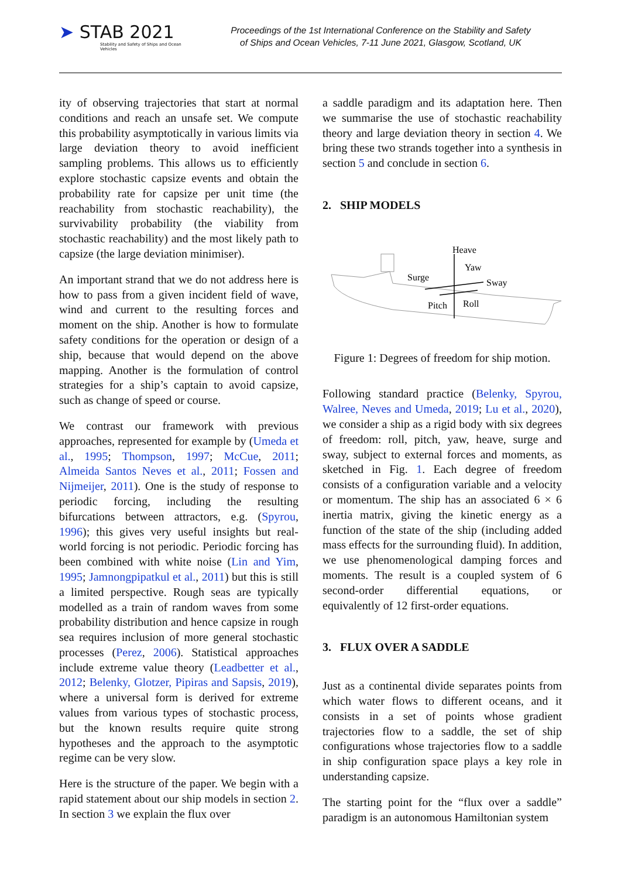➤ STAB 2021
Stability and Safety of Ships and Ocean Vehicles
Proceedings of the 1st International Conference on the Stability and Safety
of Ships and Ocean Vehicles, 7-11 June 2021, Glasgow, Scotland, UK
ity of observing trajectories that start at normal conditions and reach an unsafe set. We compute this probability asymptotically in various limits via large deviation theory to avoid inefficient sampling problems. This allows us to efficiently explore stochastic capsize events and obtain the probability rate for capsize per unit time (the reachability from stochastic reachability), the survivability probability (the viability from stochastic reachability) and the most likely path to capsize (the large deviation minimiser).
An important strand that we do not address here is how to pass from a given incident field of wave, wind and current to the resulting forces and moment on the ship. Another is how to formulate safety conditions for the operation or design of a ship, because that would depend on the above mapping. Another is the formulation of control strategies for a ship’s captain to avoid capsize, such as change of speed or course.
We contrast our framework with previous approaches, represented for example by (Umeda et al., 1995; Thompson, 1997; McCue, 2011; Almeida Santos Neves et al., 2011; Fossen and Nijmeijer, 2011). One is the study of response to periodic forcing, including the resulting bifurcations between attractors, e.g. (Spyrou, 1996); this gives very useful insights but real-world forcing is not periodic. Periodic forcing has been combined with white noise (Lin and Yim, 1995; Jamnongpipatkul et al., 2011) but this is still a limited perspective. Rough seas are typically modelled as a train of random waves from some probability distribution and hence capsize in rough sea requires inclusion of more general stochastic processes (Perez, 2006). Statistical approaches include extreme value theory (Leadbetter et al., 2012; Belenky, Glotzer, Pipiras and Sapsis, 2019), where a universal form is derived for extreme values from various types of stochastic process, but the known results require quite strong hypotheses and the approach to the asymptotic regime can be very slow.
Here is the structure of the paper. We begin with a rapid statement about our ship models in section 2. In section 3 we explain the flux over
a saddle paradigm and its adaptation here. Then we summarise the use of stochastic reachability theory and large deviation theory in section 4. We bring these two strands together into a synthesis in section 5 and conclude in section 6.
2. SHIP MODELS
Heave
Yaw
Surge
Sway
Pitch
Roll
Figure 1: Degrees of freedom for ship motion.
Following standard practice (Belenky, Spyrou, Walree, Neves and Umeda, 2019; Lu et al., 2020), we consider a ship as a rigid body with six degrees of freedom: roll, pitch, yaw, heave, surge and sway, subject to external forces and moments, as sketched in Fig. 1. Each degree of freedom consists of a configuration variable and a velocity or momentum. The ship has an associated 6 × 6 inertia matrix, giving the kinetic energy as a function of the state of the ship (including added mass effects for the surrounding fluid). In addition, we use phenomenological damping forces and moments. The result is a coupled system of 6 second-order differential equations, or equivalently of 12 first-order equations.
3. FLUX OVER A SADDLE
Just as a continental divide separates points from which water flows to different oceans, and it consists in a set of points whose gradient trajectories flow to a saddle, the set of ship configurations whose trajectories flow to a saddle in ship configuration space plays a key role in understanding capsize.
The starting point for the “flux over a saddle” paradigm is an autonomous Hamiltonian system